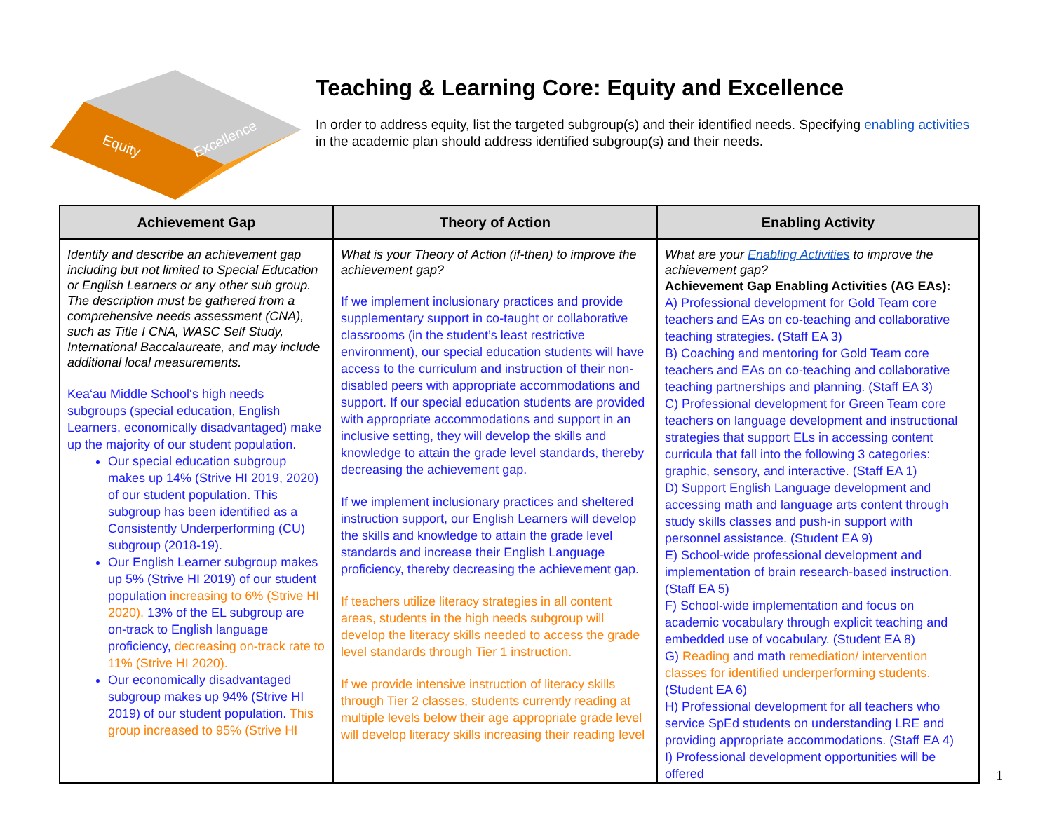Equity
Excellence
Teaching & Learning Core: Equity and Excellence
In order to address equity, list the targeted subgroup(s) and their identified needs. Specifying enabling activities in the academic plan should address identified subgroup(s) and their needs.
| Achievement Gap | Theory of Action | Enabling Activity |
| --- | --- | --- |
| Identify and describe an achievement gap including but not limited to Special Education or English Learners or any other sub group. The description must be gathered from a comprehensive needs assessment (CNA), such as Title I CNA, WASC Self Study, International Baccalaureate, and may include additional local measurements. Kea‘au Middle School‘s high needs subgroups (special education, English Learners, economically disadvantaged) make up the majority of our student population. Our special education subgroup makes up 14% (Strive HI 2019, 2020) of our student population. This subgroup has been identified as a Consistently Underperforming (CU) subgroup (2018-19). Our English Learner subgroup makes up 5% (Strive HI 2019) of our student population increasing to 6% (Strive HI 2020). 13% of the EL subgroup are on-track to English language proficiency, decreasing on-track rate to 11% (Strive HI 2020). Our economically disadvantaged subgroup makes up 94% (Strive HI 2019) of our student population. This group increased to 95% (Strive HI | What is your Theory of Action (if-then) to improve the achievement gap? If we implement inclusionary practices and provide supplementary support in co-taught or collaborative classrooms (in the student’s least restrictive environment), our special education students will have access to the curriculum and instruction of their non-disabled peers with appropriate accommodations and support. If our special education students are provided with appropriate accommodations and support in an inclusive setting, they will develop the skills and knowledge to attain the grade level standards, thereby decreasing the achievement gap. If we implement inclusionary practices and sheltered instruction support, our English Learners will develop the skills and knowledge to attain the grade level standards and increase their English Language proficiency, thereby decreasing the achievement gap. If teachers utilize literacy strategies in all content areas, students in the high needs subgroup will develop the literacy skills needed to access the grade level standards through Tier 1 instruction. If we provide intensive instruction of literacy skills through Tier 2 classes, students currently reading at multiple levels below their age appropriate grade level will develop literacy skills increasing their reading level | What are your Enabling Activities to improve the achievement gap? Achievement Gap Enabling Activities (AG EAs): A) Professional development for Gold Team core teachers and EAs on co-teaching and collaborative teaching strategies. (Staff EA 3) B) Coaching and mentoring for Gold Team core teachers and EAs on co-teaching and collaborative teaching partnerships and planning. (Staff EA 3) C) Professional development for Green Team core teachers on language development and instructional strategies that support ELs in accessing content curricula that fall into the following 3 categories: graphic, sensory, and interactive. (Staff EA 1) D) Support English Language development and accessing math and language arts content through study skills classes and push-in support with personnel assistance. (Student EA 9) E) School-wide professional development and implementation of brain research-based instruction. (Staff EA 5) F) School-wide implementation and focus on academic vocabulary through explicit teaching and embedded use of vocabulary. (Student EA 8) G) Reading and math remediation/ intervention classes for identified underperforming students. (Student EA 6) H) Professional development for all teachers who service SpEd students on understanding LRE and providing appropriate accommodations. (Staff EA 4) I) Professional development opportunities will be offered |
1